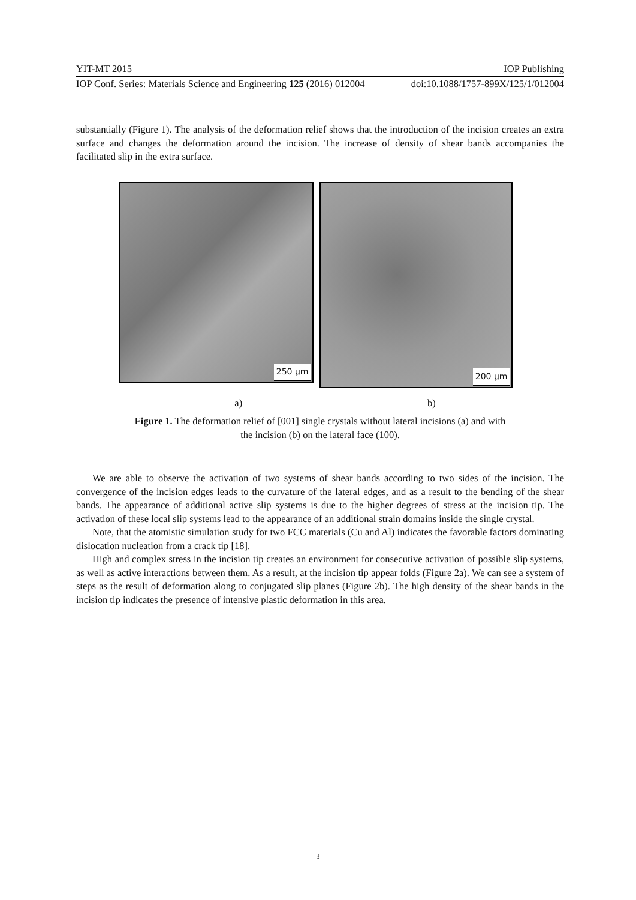YIT-MT 2015 IOP Publishing
IOP Conf. Series: Materials Science and Engineering 125 (2016) 012004 doi:10.1088/1757-899X/125/1/012004
substantially (Figure 1). The analysis of the deformation relief shows that the introduction of the incision creates an extra surface and changes the deformation around the incision. The increase of density of shear bands accompanies the facilitated slip in the extra surface.
250 µm
200 µm
a) b)
Figure 1. The deformation relief of [001] single crystals without lateral incisions (a) and with
the incision (b) on the lateral face (100).
We are able to observe the activation of two systems of shear bands according to two sides of the incision. The convergence of the incision edges leads to the curvature of the lateral edges, and as a result to the bending of the shear bands. The appearance of additional active slip systems is due to the higher degrees of stress at the incision tip. The activation of these local slip systems lead to the appearance of an additional strain domains inside the single crystal.
Note, that the atomistic simulation study for two FCC materials (Cu and Al) indicates the favorable factors dominating dislocation nucleation from a crack tip [18].
High and complex stress in the incision tip creates an environment for consecutive activation of possible slip systems, as well as active interactions between them. As a result, at the incision tip appear folds (Figure 2a). We can see a system of steps as the result of deformation along to conjugated slip planes (Figure 2b). The high density of the shear bands in the incision tip indicates the presence of intensive plastic deformation in this area.
3